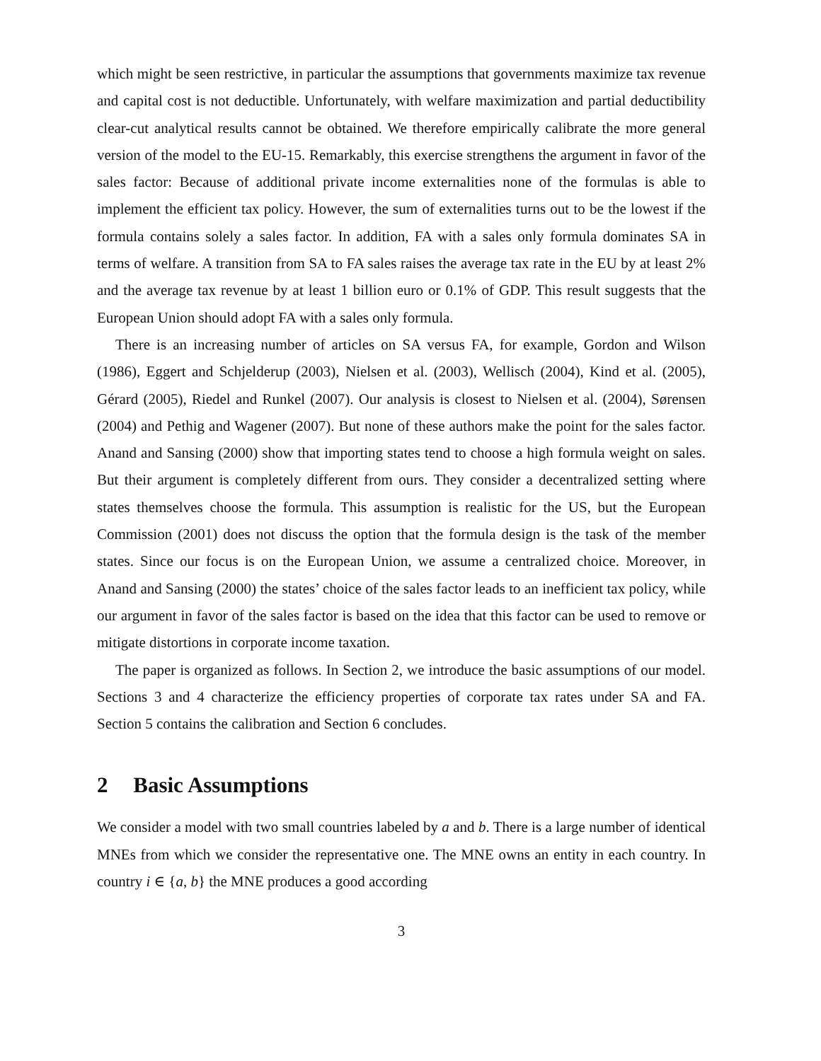which might be seen restrictive, in particular the assumptions that governments maximize tax revenue and capital cost is not deductible. Unfortunately, with welfare maximization and partial deductibility clear-cut analytical results cannot be obtained. We therefore empirically calibrate the more general version of the model to the EU-15. Remarkably, this exercise strengthens the argument in favor of the sales factor: Because of additional private income externalities none of the formulas is able to implement the efficient tax policy. However, the sum of externalities turns out to be the lowest if the formula contains solely a sales factor. In addition, FA with a sales only formula dominates SA in terms of welfare. A transition from SA to FA sales raises the average tax rate in the EU by at least 2% and the average tax revenue by at least 1 billion euro or 0.1% of GDP. This result suggests that the European Union should adopt FA with a sales only formula.
There is an increasing number of articles on SA versus FA, for example, Gordon and Wilson (1986), Eggert and Schjelderup (2003), Nielsen et al. (2003), Wellisch (2004), Kind et al. (2005), Gérard (2005), Riedel and Runkel (2007). Our analysis is closest to Nielsen et al. (2004), Sørensen (2004) and Pethig and Wagener (2007). But none of these authors make the point for the sales factor. Anand and Sansing (2000) show that importing states tend to choose a high formula weight on sales. But their argument is completely different from ours. They consider a decentralized setting where states themselves choose the formula. This assumption is realistic for the US, but the European Commission (2001) does not discuss the option that the formula design is the task of the member states. Since our focus is on the European Union, we assume a centralized choice. Moreover, in Anand and Sansing (2000) the states’ choice of the sales factor leads to an inefficient tax policy, while our argument in favor of the sales factor is based on the idea that this factor can be used to remove or mitigate distortions in corporate income taxation.
The paper is organized as follows. In Section 2, we introduce the basic assumptions of our model. Sections 3 and 4 characterize the efficiency properties of corporate tax rates under SA and FA. Section 5 contains the calibration and Section 6 concludes.
2 Basic Assumptions
We consider a model with two small countries labeled by a and b. There is a large number of identical MNEs from which we consider the representative one. The MNE owns an entity in each country. In country i ∈ {a, b} the MNE produces a good according
3